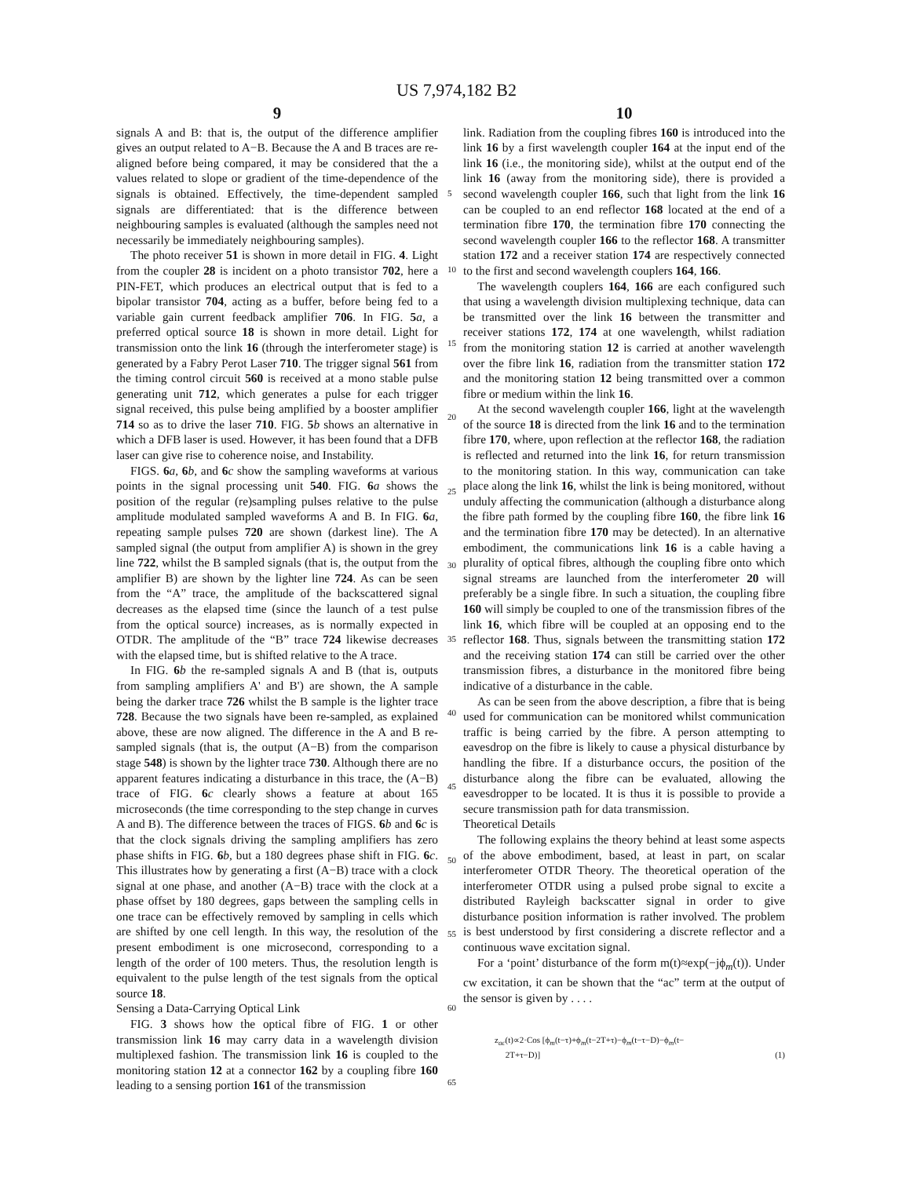US 7,974,182 B2
9
signals A and B: that is, the output of the difference amplifier gives an output related to A−B. Because the A and B traces are re-aligned before being compared, it may be considered that the a values related to slope or gradient of the time-dependence of the signals is obtained. Effectively, the time-dependent sampled signals are differentiated: that is the difference between neighbouring samples is evaluated (although the samples need not necessarily be immediately neighbouring samples).
The photo receiver 51 is shown in more detail in FIG. 4. Light from the coupler 28 is incident on a photo transistor 702, here a PIN-FET, which produces an electrical output that is fed to a bipolar transistor 704, acting as a buffer, before being fed to a variable gain current feedback amplifier 706. In FIG. 5 a, a preferred optical source 18 is shown in more detail. Light for transmission onto the link 16 (through the interferometer stage) is generated by a Fabry Perot Laser 710. The trigger signal 561 from the timing control circuit 560 is received at a mono stable pulse generating unit 712, which generates a pulse for each trigger signal received, this pulse being amplified by a booster amplifier 714 so as to drive the laser 710. FIG. 5 b shows an alternative in which a DFB laser is used. However, it has been found that a DFB laser can give rise to coherence noise, and Instability.
FIGS. 6 a, 6 b, and 6 c show the sampling waveforms at various points in the signal processing unit 540. FIG. 6 a shows the position of the regular (re)sampling pulses relative to the pulse amplitude modulated sampled waveforms A and B. In FIG. 6 a, repeating sample pulses 720 are shown (darkest line). The A sampled signal (the output from amplifier A) is shown in the grey line 722, whilst the B sampled signals (that is, the output from the amplifier B) are shown by the lighter line 724. As can be seen from the “A” trace, the amplitude of the backscattered signal decreases as the elapsed time (since the launch of a test pulse from the optical source) increases, as is normally expected in OTDR. The amplitude of the “B” trace 724 likewise decreases with the elapsed time, but is shifted relative to the A trace.
In FIG. 6 b the re-sampled signals A and B (that is, outputs from sampling amplifiers A' and B') are shown, the A sample being the darker trace 726 whilst the B sample is the lighter trace 728. Because the two signals have been re-sampled, as explained above, these are now aligned. The difference in the A and B re-sampled signals (that is, the output (A−B) from the comparison stage 548) is shown by the lighter trace 730. Although there are no apparent features indicating a disturbance in this trace, the (A−B) trace of FIG. 6 c clearly shows a feature at about 165 microseconds (the time corresponding to the step change in curves A and B). The difference between the traces of FIGS. 6 b and 6 c is that the clock signals driving the sampling amplifiers has zero phase shifts in FIG. 6 b, but a 180 degrees phase shift in FIG. 6 c. This illustrates how by generating a first (A−B) trace with a clock signal at one phase, and another (A−B) trace with the clock at a phase offset by 180 degrees, gaps between the sampling cells in one trace can be effectively removed by sampling in cells which are shifted by one cell length. In this way, the resolution of the present embodiment is one microsecond, corresponding to a length of the order of 100 meters. Thus, the resolution length is equivalent to the pulse length of the test signals from the optical source 18.
Sensing a Data-Carrying Optical Link
FIG. 3 shows how the optical fibre of FIG. 1 or other transmission link 16 may carry data in a wavelength division multiplexed fashion. The transmission link 16 is coupled to the monitoring station 12 at a connector 162 by a coupling fibre 160 leading to a sensing portion 161 of the transmission
10
link. Radiation from the coupling fibres 160 is introduced into the link 16 by a first wavelength coupler 164 at the input end of the link 16 (i.e., the monitoring side), whilst at the output end of the link 16 (away from the monitoring side), there is provided a second wavelength coupler 166, such that light from the link 16 can be coupled to an end reflector 168 located at the end of a termination fibre 170, the termination fibre 170 connecting the second wavelength coupler 166 to the reflector 168. A transmitter station 172 and a receiver station 174 are respectively connected to the first and second wavelength couplers 164, 166.
The wavelength couplers 164, 166 are each configured such that using a wavelength division multiplexing technique, data can be transmitted over the link 16 between the transmitter and receiver stations 172, 174 at one wavelength, whilst radiation from the monitoring station 12 is carried at another wavelength over the fibre link 16, radiation from the transmitter station 172 and the monitoring station 12 being transmitted over a common fibre or medium within the link 16.
At the second wavelength coupler 166, light at the wavelength of the source 18 is directed from the link 16 and to the termination fibre 170, where, upon reflection at the reflector 168, the radiation is reflected and returned into the link 16, for return transmission to the monitoring station. In this way, communication can take place along the link 16, whilst the link is being monitored, without unduly affecting the communication (although a disturbance along the fibre path formed by the coupling fibre 160, the fibre link 16 and the termination fibre 170 may be detected). In an alternative embodiment, the communications link 16 is a cable having a plurality of optical fibres, although the coupling fibre onto which signal streams are launched from the interferometer 20 will preferably be a single fibre. In such a situation, the coupling fibre 160 will simply be coupled to one of the transmission fibres of the link 16, which fibre will be coupled at an opposing end to the reflector 168. Thus, signals between the transmitting station 172 and the receiving station 174 can still be carried over the other transmission fibres, a disturbance in the monitored fibre being indicative of a disturbance in the cable.
As can be seen from the above description, a fibre that is being used for communication can be monitored whilst communication traffic is being carried by the fibre. A person attempting to eavesdrop on the fibre is likely to cause a physical disturbance by handling the fibre. If a disturbance occurs, the position of the disturbance along the fibre can be evaluated, allowing the eavesdropper to be located. It is thus it is possible to provide a secure transmission path for data transmission.
Theoretical Details
The following explains the theory behind at least some aspects of the above embodiment, based, at least in part, on scalar interferometer OTDR Theory. The theoretical operation of the interferometer OTDR using a pulsed probe signal to excite a distributed Rayleigh backscatter signal in order to give disturbance position information is rather involved. The problem is best understood by first considering a discrete reflector and a continuous wave excitation signal.
For a ‘point’ disturbance of the form m(t)≈exp(−jϕ<sub>m</sub>(t)). Under cw excitation, it can be shown that the “ac” term at the output of the sensor is given by . . . .
z<sub>ac</sub>(t)∝2·Cos [ϕ<sub>m</sub>(t−τ)+ϕ<sub>m</sub>(t−2T+τ)−ϕ<sub>m</sub>(t−τ−D)−ϕ<sub>m</sub>(t−
2T+τ−D)] (1)
5
10
15
20
25
30
35
40
45
50
55
60
65